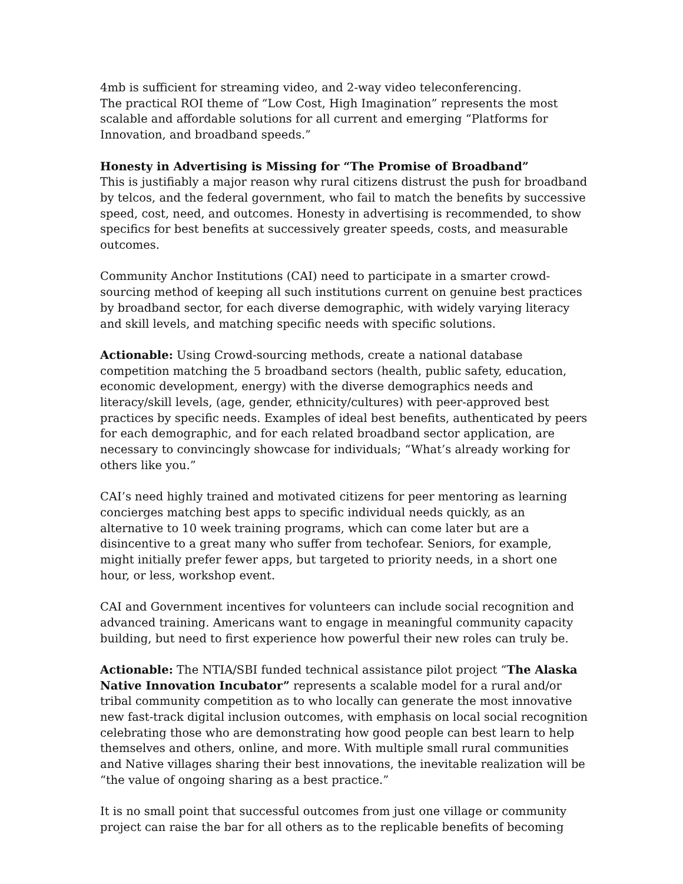4mb is sufficient for streaming video, and 2-way video teleconferencing.
The practical ROI theme of “Low Cost, High Imagination” represents the most scalable and affordable solutions for all current and emerging “Platforms for Innovation, and broadband speeds.”
Honesty in Advertising is Missing for “The Promise of Broadband”
This is justifiably a major reason why rural citizens distrust the push for broadband by telcos, and the federal government, who fail to match the benefits by successive speed, cost, need, and outcomes. Honesty in advertising is recommended, to show specifics for best benefits at successively greater speeds, costs, and measurable outcomes.
Community Anchor Institutions (CAI) need to participate in a smarter crowd-sourcing method of keeping all such institutions current on genuine best practices by broadband sector, for each diverse demographic, with widely varying literacy and skill levels, and matching specific needs with specific solutions.
Actionable: Using Crowd-sourcing methods, create a national database competition matching the 5 broadband sectors (health, public safety, education, economic development, energy) with the diverse demographics needs and literacy/skill levels, (age, gender, ethnicity/cultures) with peer-approved best practices by specific needs. Examples of ideal best benefits, authenticated by peers for each demographic, and for each related broadband sector application, are necessary to convincingly showcase for individuals; “What’s already working for others like you.”
CAI’s need highly trained and motivated citizens for peer mentoring as learning concierges matching best apps to specific individual needs quickly, as an alternative to 10 week training programs, which can come later but are a disincentive to a great many who suffer from techofear. Seniors, for example, might initially prefer fewer apps, but targeted to priority needs, in a short one hour, or less, workshop event.
CAI and Government incentives for volunteers can include social recognition and advanced training. Americans want to engage in meaningful community capacity building, but need to first experience how powerful their new roles can truly be.
Actionable: The NTIA/SBI funded technical assistance pilot project “The Alaska Native Innovation Incubator” represents a scalable model for a rural and/or tribal community competition as to who locally can generate the most innovative new fast-track digital inclusion outcomes, with emphasis on local social recognition celebrating those who are demonstrating how good people can best learn to help themselves and others, online, and more. With multiple small rural communities and Native villages sharing their best innovations, the inevitable realization will be “the value of ongoing sharing as a best practice.”
It is no small point that successful outcomes from just one village or community project can raise the bar for all others as to the replicable benefits of becoming